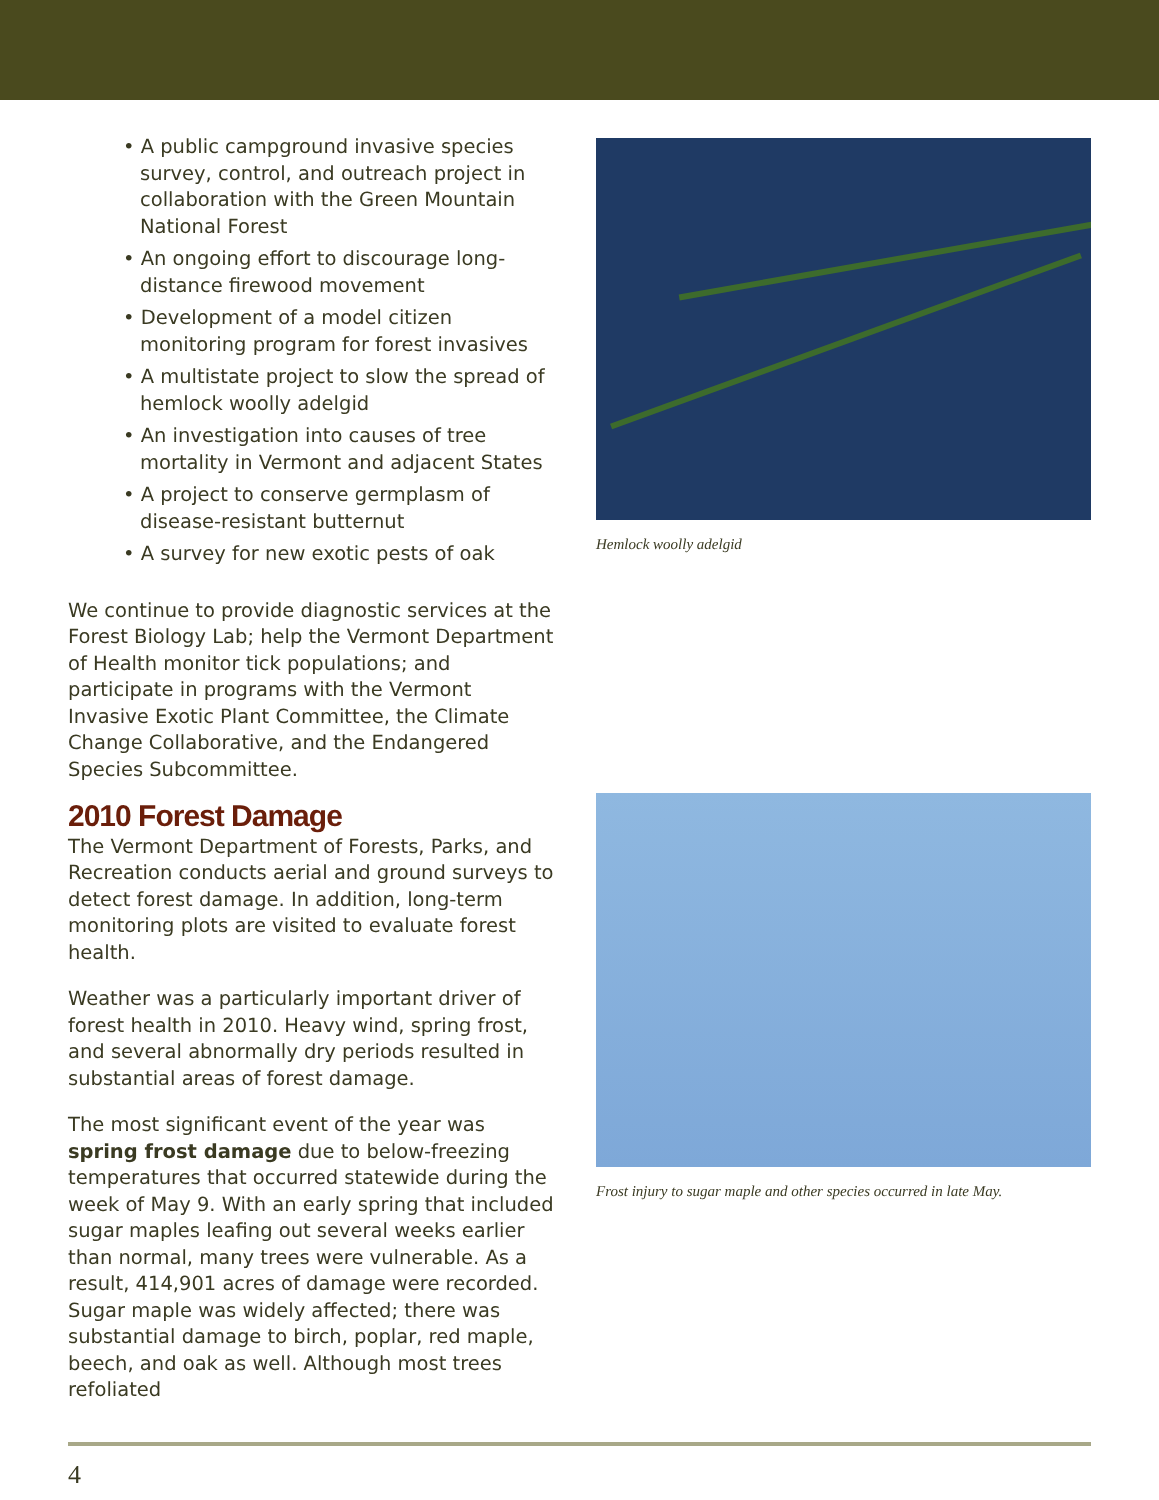• A public campground invasive species survey, control, and outreach project in collaboration with the Green Mountain National Forest
• An ongoing effort to discourage long-distance firewood movement
• Development of a model citizen monitoring program for forest invasives
• A multistate project to slow the spread of hemlock woolly adelgid
• An investigation into causes of tree mortality in Vermont and adjacent States
• A project to conserve germplasm of disease-resistant butternut
• A survey for new exotic pests of oak
We continue to provide diagnostic services at the Forest Biology Lab; help the Vermont Department of Health monitor tick populations; and participate in programs with the Vermont Invasive Exotic Plant Committee, the Climate Change Collaborative, and the Endangered Species Subcommittee.
2010 Forest Damage
The Vermont Department of Forests, Parks, and Recreation conducts aerial and ground surveys to detect forest damage. In addition, long-term monitoring plots are visited to evaluate forest health.
Weather was a particularly important driver of forest health in 2010. Heavy wind, spring frost, and several abnormally dry periods resulted in substantial areas of forest damage.
The most significant event of the year was spring frost damage due to below-freezing temperatures that occurred statewide during the week of May 9. With an early spring that included sugar maples leafing out several weeks earlier than normal, many trees were vulnerable. As a result, 414,901 acres of damage were recorded. Sugar maple was widely affected; there was substantial damage to birch, poplar, red maple, beech, and oak as well. Although most trees refoliated
Hemlock woolly adelgid
Frost injury to sugar maple and other species occurred in late May.
4